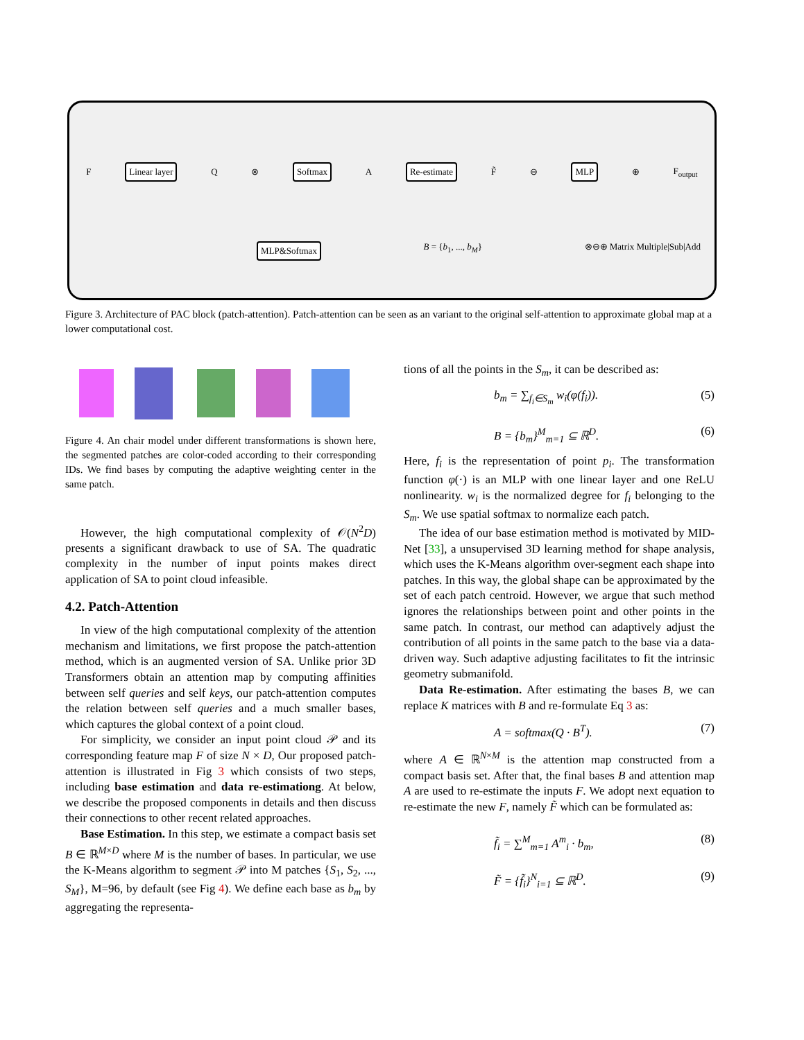F Linear layer Q ⊗ Softmax A Re-estimate F̃ ⊖ MLP ⊕ F<sub>output</sub>
MLP&Softmax B = {b<sub>1</sub>, ..., b<sub>M</sub>} ⊗⊖⊕ Matrix Multiple|Sub|Add
Figure 3. Architecture of PAC block (patch-attention). Patch-attention can be seen as an variant to the original self-attention to approximate global map at a lower computational cost.
Figure 4. An chair model under different transformations is shown here, the segmented patches are color-coded according to their corresponding IDs. We find bases by computing the adaptive weighting center in the same patch.
However, the high computational complexity of 𝒪(N<sup>2</sup>D) presents a significant drawback to use of SA. The quadratic complexity in the number of input points makes direct application of SA to point cloud infeasible.
4.2. Patch-Attention
In view of the high computational complexity of the attention mechanism and limitations, we first propose the patch-attention method, which is an augmented version of SA. Unlike prior 3D Transformers obtain an attention map by computing affinities between self queries and self keys, our patch-attention computes the relation between self queries and a much smaller bases, which captures the global context of a point cloud.
For simplicity, we consider an input point cloud 𝒫 and its corresponding feature map F of size N × D, Our proposed patch-attention is illustrated in Fig 3 which consists of two steps, including base estimation and data re-estimationg. At below, we describe the proposed components in details and then discuss their connections to other recent related approaches.
Base Estimation. In this step, we estimate a compact basis set B ∈ ℝ<sup>M×D</sup> where M is the number of bases. In particular, we use the K-Means algorithm to segment 𝒫 into M patches {S<sub>1</sub>, S<sub>2</sub>, ..., S<sub>M</sub>}, M=96, by default (see Fig 4). We define each base as b<sub>m</sub> by aggregating the representa-
tions of all the points in the S<sub>m</sub>, it can be described as:
b<sub>m</sub> = ∑<sub>f<sub>i</sub>∈S<sub>m</sub></sub> w<sub>i</sub>(φ(f<sub>i</sub>)). (5)
B = {b<sub>m</sub>}<sup>M</sup><sub>m=1</sub> ⊆ ℝ<sup>D</sup>. (6)
Here, f<sub>i</sub> is the representation of point p<sub>i</sub>. The transformation function φ(·) is an MLP with one linear layer and one ReLU nonlinearity. w<sub>i</sub> is the normalized degree for f<sub>i</sub> belonging to the S<sub>m</sub>. We use spatial softmax to normalize each patch.
The idea of our base estimation method is motivated by MID-Net [33], a unsupervised 3D learning method for shape analysis, which uses the K-Means algorithm over-segment each shape into patches. In this way, the global shape can be approximated by the set of each patch centroid. However, we argue that such method ignores the relationships between point and other points in the same patch. In contrast, our method can adaptively adjust the contribution of all points in the same patch to the base via a data-driven way. Such adaptive adjusting facilitates to fit the intrinsic geometry submanifold.
Data Re-estimation. After estimating the bases B, we can replace K matrices with B and re-formulate Eq 3 as:
A = softmax(Q · B<sup>T</sup>). (7)
where A ∈ ℝ<sup>N×M</sup> is the attention map constructed from a compact basis set. After that, the final bases B and attention map A are used to re-estimate the inputs F. We adopt next equation to re-estimate the new F, namely F̃ which can be formulated as:
f̃<sub>i</sub> = ∑<sup>M</sup><sub>m=1</sub> A<sup>m</sup><sub>i</sub> · b<sub>m</sub>, (8)
F̃ = {f̃<sub>i</sub>}<sup>N</sup><sub>i=1</sub> ⊆ ℝ<sup>D</sup>. (9)